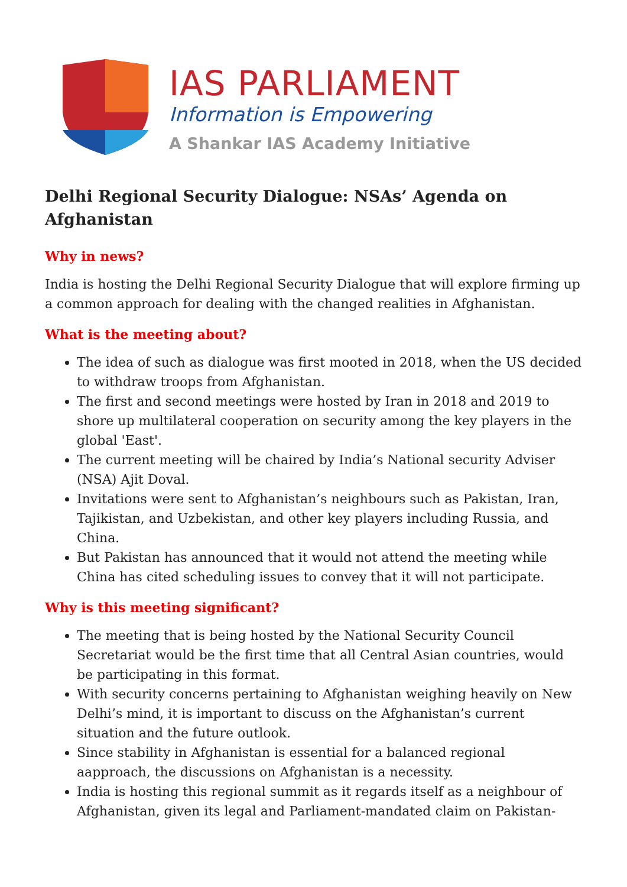IAS PARLIAMENT
Information is Empowering
A Shankar IAS Academy Initiative
Delhi Regional Security Dialogue: NSAs’ Agenda on Afghanistan
Why in news?
India is hosting the Delhi Regional Security Dialogue that will explore firming up a common approach for dealing with the changed realities in Afghanistan.
What is the meeting about?
The idea of such as dialogue was first mooted in 2018, when the US decided to withdraw troops from Afghanistan.
The first and second meetings were hosted by Iran in 2018 and 2019 to shore up multilateral cooperation on security among the key players in the global 'East'.
The current meeting will be chaired by India’s National security Adviser (NSA) Ajit Doval.
Invitations were sent to Afghanistan’s neighbours such as Pakistan, Iran, Tajikistan, and Uzbekistan, and other key players including Russia, and China.
But Pakistan has announced that it would not attend the meeting while China has cited scheduling issues to convey that it will not participate.
Why is this meeting significant?
The meeting that is being hosted by the National Security Council Secretariat would be the first time that all Central Asian countries, would be participating in this format.
With security concerns pertaining to Afghanistan weighing heavily on New Delhi’s mind, it is important to discuss on the Afghanistan’s current situation and the future outlook.
Since stability in Afghanistan is essential for a balanced regional aapproach, the discussions on Afghanistan is a necessity.
India is hosting this regional summit as it regards itself as a neighbour of Afghanistan, given its legal and Parliament-mandated claim on Pakistan-